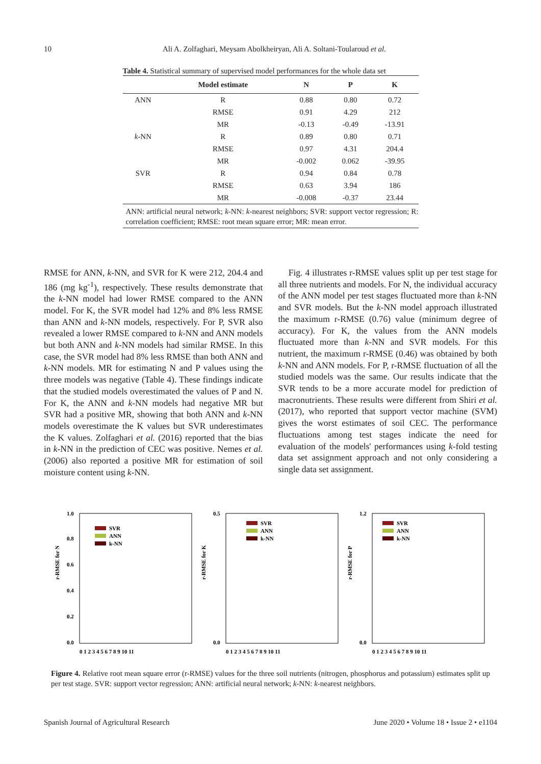10 Ali A. Zolfaghari, Meysam Abolkheiryan, Ali A. Soltani-Toularoud et al.
Table 4. Statistical summary of supervised model performances for the whole data set
| | Model estimate | N | P | K |
| --- | --- | --- | --- | --- |
| ANN | R | 0.88 | 0.80 | 0.72 |
| | RMSE | 0.91 | 4.29 | 212 |
| | MR | -0.13 | -0.49 | -13.91 |
| k -NN | R | 0.89 | 0.80 | 0.71 |
| | RMSE | 0.97 | 4.31 | 204.4 |
| | MR | -0.002 | 0.062 | -39.95 |
| SVR | R | 0.94 | 0.84 | 0.78 |
| | RMSE | 0.63 | 3.94 | 186 |
| | MR | -0.008 | -0.37 | 23.44 |
ANN: artificial neural network; k-NN: k-nearest neighbors; SVR: support vector regression; R: correlation coefficient; RMSE: root mean square error; MR: mean error.
RMSE for ANN, k-NN, and SVR for K were 212, 204.4 and 186 (mg kg<sup>-1</sup>), respectively. These results demonstrate that the k-NN model had lower RMSE compared to the ANN model. For K, the SVR model had 12% and 8% less RMSE than ANN and k-NN models, respectively. For P, SVR also revealed a lower RMSE compared to k-NN and ANN models but both ANN and k-NN models had similar RMSE. In this case, the SVR model had 8% less RMSE than both ANN and k-NN models. MR for estimating N and P values using the three models was negative (Table 4). These findings indicate that the studied models overestimated the values of P and N. For K, the ANN and k-NN models had negative MR but SVR had a positive MR, showing that both ANN and k-NN models overestimate the K values but SVR underestimates the K values. Zolfaghari et al. (2016) reported that the bias in k-NN in the prediction of CEC was positive. Nemes et al. (2006) also reported a positive MR for estimation of soil moisture content using k-NN.
Fig. 4 illustrates r-RMSE values split up per test stage for all three nutrients and models. For N, the individual accuracy of the ANN model per test stages fluctuated more than k-NN and SVR models. But the k-NN model approach illustrated the maximum r-RMSE (0.76) value (minimum degree of accuracy). For K, the values from the ANN models fluctuated more than k-NN and SVR models. For this nutrient, the maximum r-RMSE (0.46) was obtained by both k-NN and ANN models. For P, r-RMSE fluctuation of all the studied models was the same. Our results indicate that the SVR tends to be a more accurate model for prediction of macronutrients. These results were different from Shiri et al. (2017), who reported that support vector machine (SVM) gives the worst estimates of soil CEC. The performance fluctuations among test stages indicate the need for evaluation of the models' performances using k-fold testing data set assignment approach and not only considering a single data set assignment.
r-RMSE for N
1.0
0.8
0.6
0.4
0.2
0.0
SVR
ANN
k-NN
0 1 2 3 4 5 6 7 8 9 10 11
r-RMSE for K
0.5
0.0
SVR
ANN
k-NN
0 1 2 3 4 5 6 7 8 9 10 11
r-RMSE for P
1.2
0.0
SVR
ANN
k-NN
0 1 2 3 4 5 6 7 8 9 10 11
Figure 4. Relative root mean square error (r-RMSE) values for the three soil nutrients (nitrogen, phosphorus and potassium) estimates split up per test stage. SVR: support vector regression; ANN: artificial neural network; k-NN: k-nearest neighbors.
Spanish Journal of Agricultural Research June 2020 • Volume 18 • Issue 2 • e1104